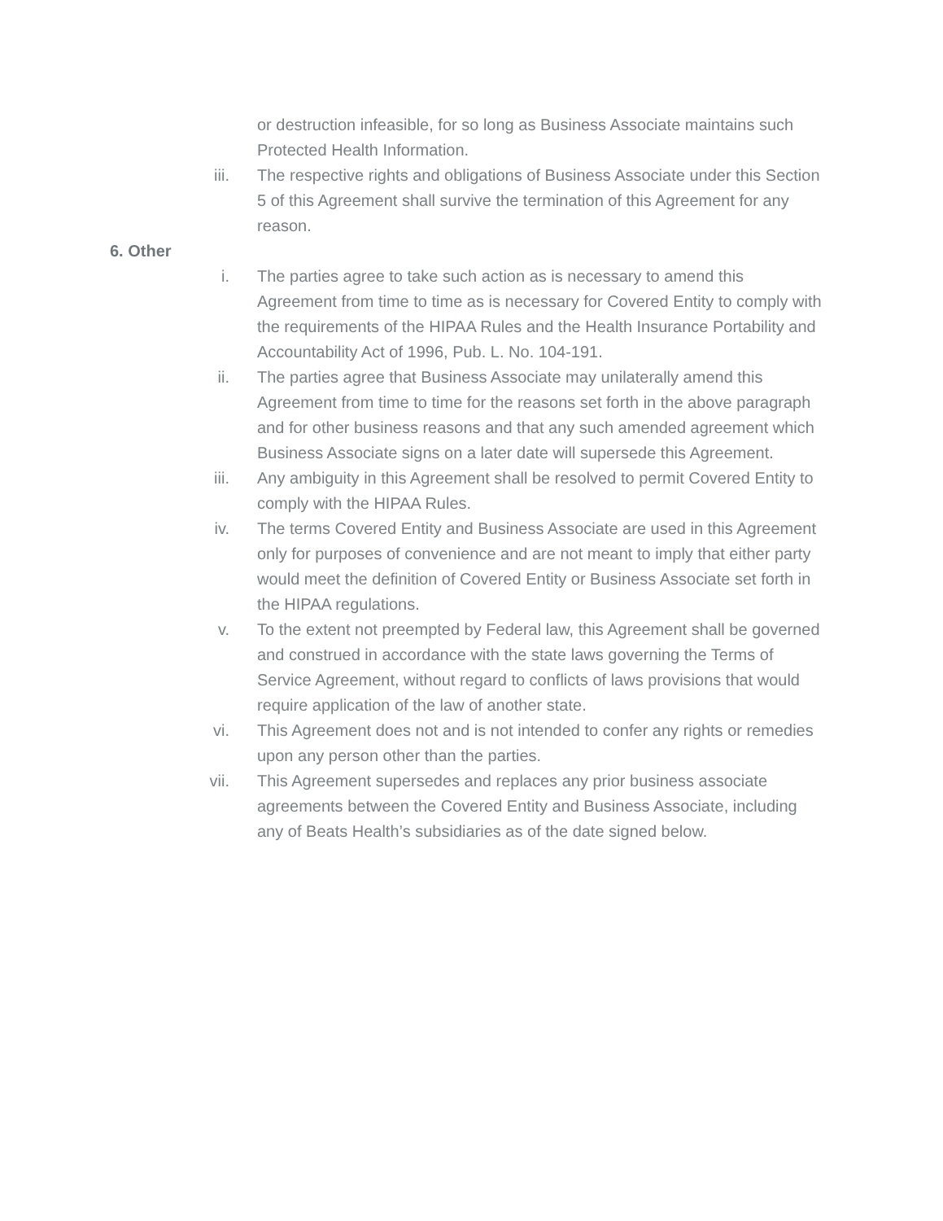or destruction infeasible, for so long as Business Associate maintains such Protected Health Information.
iii. The respective rights and obligations of Business Associate under this Section 5 of this Agreement shall survive the termination of this Agreement for any reason.
6. Other
i. The parties agree to take such action as is necessary to amend this Agreement from time to time as is necessary for Covered Entity to comply with the requirements of the HIPAA Rules and the Health Insurance Portability and Accountability Act of 1996, Pub. L. No. 104-191.
ii. The parties agree that Business Associate may unilaterally amend this Agreement from time to time for the reasons set forth in the above paragraph and for other business reasons and that any such amended agreement which Business Associate signs on a later date will supersede this Agreement.
iii. Any ambiguity in this Agreement shall be resolved to permit Covered Entity to comply with the HIPAA Rules.
iv. The terms Covered Entity and Business Associate are used in this Agreement only for purposes of convenience and are not meant to imply that either party would meet the definition of Covered Entity or Business Associate set forth in the HIPAA regulations.
v. To the extent not preempted by Federal law, this Agreement shall be governed and construed in accordance with the state laws governing the Terms of Service Agreement, without regard to conflicts of laws provisions that would require application of the law of another state.
vi. This Agreement does not and is not intended to confer any rights or remedies upon any person other than the parties.
vii. This Agreement supersedes and replaces any prior business associate agreements between the Covered Entity and Business Associate, including any of Beats Health’s subsidiaries as of the date signed below.